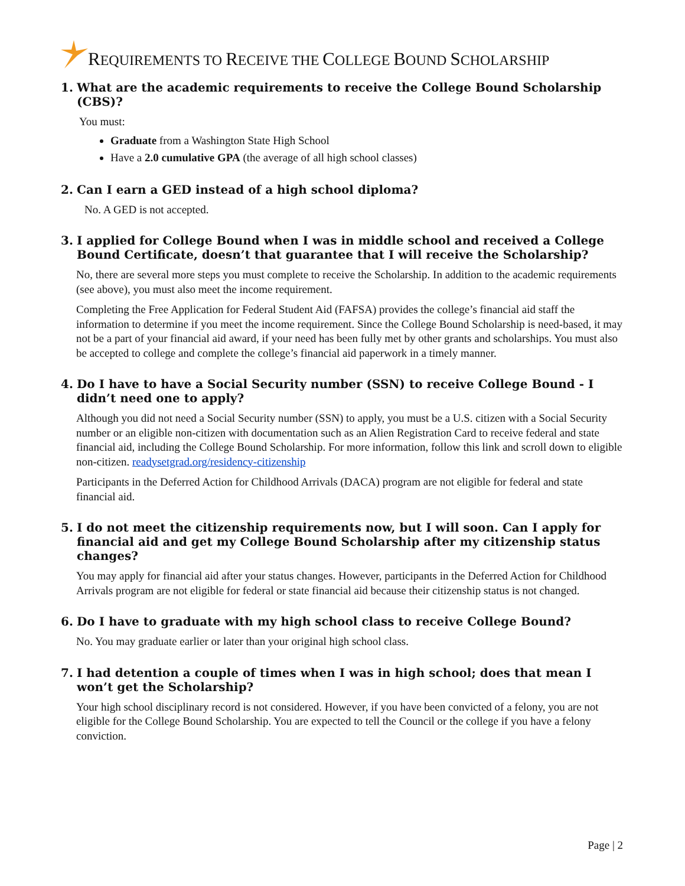REQUIREMENTS TO RECEIVE THE COLLEGE BOUND SCHOLARSHIP
1. What are the academic requirements to receive the College Bound Scholarship (CBS)?
You must:
Graduate from a Washington State High School
Have a 2.0 cumulative GPA (the average of all high school classes)
2. Can I earn a GED instead of a high school diploma?
No. A GED is not accepted.
3. I applied for College Bound when I was in middle school and received a College Bound Certificate, doesn’t that guarantee that I will receive the Scholarship?
No, there are several more steps you must complete to receive the Scholarship. In addition to the academic requirements (see above), you must also meet the income requirement.
Completing the Free Application for Federal Student Aid (FAFSA) provides the college’s financial aid staff the information to determine if you meet the income requirement. Since the College Bound Scholarship is need-based, it may not be a part of your financial aid award, if your need has been fully met by other grants and scholarships. You must also be accepted to college and complete the college’s financial aid paperwork in a timely manner.
4. Do I have to have a Social Security number (SSN) to receive College Bound - I didn’t need one to apply?
Although you did not need a Social Security number (SSN) to apply, you must be a U.S. citizen with a Social Security number or an eligible non-citizen with documentation such as an Alien Registration Card to receive federal and state financial aid, including the College Bound Scholarship. For more information, follow this link and scroll down to eligible non-citizen. readysetgrad.org/residency-citizenship
Participants in the Deferred Action for Childhood Arrivals (DACA) program are not eligible for federal and state financial aid.
5. I do not meet the citizenship requirements now, but I will soon. Can I apply for financial aid and get my College Bound Scholarship after my citizenship status changes?
You may apply for financial aid after your status changes. However, participants in the Deferred Action for Childhood Arrivals program are not eligible for federal or state financial aid because their citizenship status is not changed.
6. Do I have to graduate with my high school class to receive College Bound?
No. You may graduate earlier or later than your original high school class.
7. I had detention a couple of times when I was in high school; does that mean I won’t get the Scholarship?
Your high school disciplinary record is not considered. However, if you have been convicted of a felony, you are not eligible for the College Bound Scholarship. You are expected to tell the Council or the college if you have a felony conviction.
Page | 2